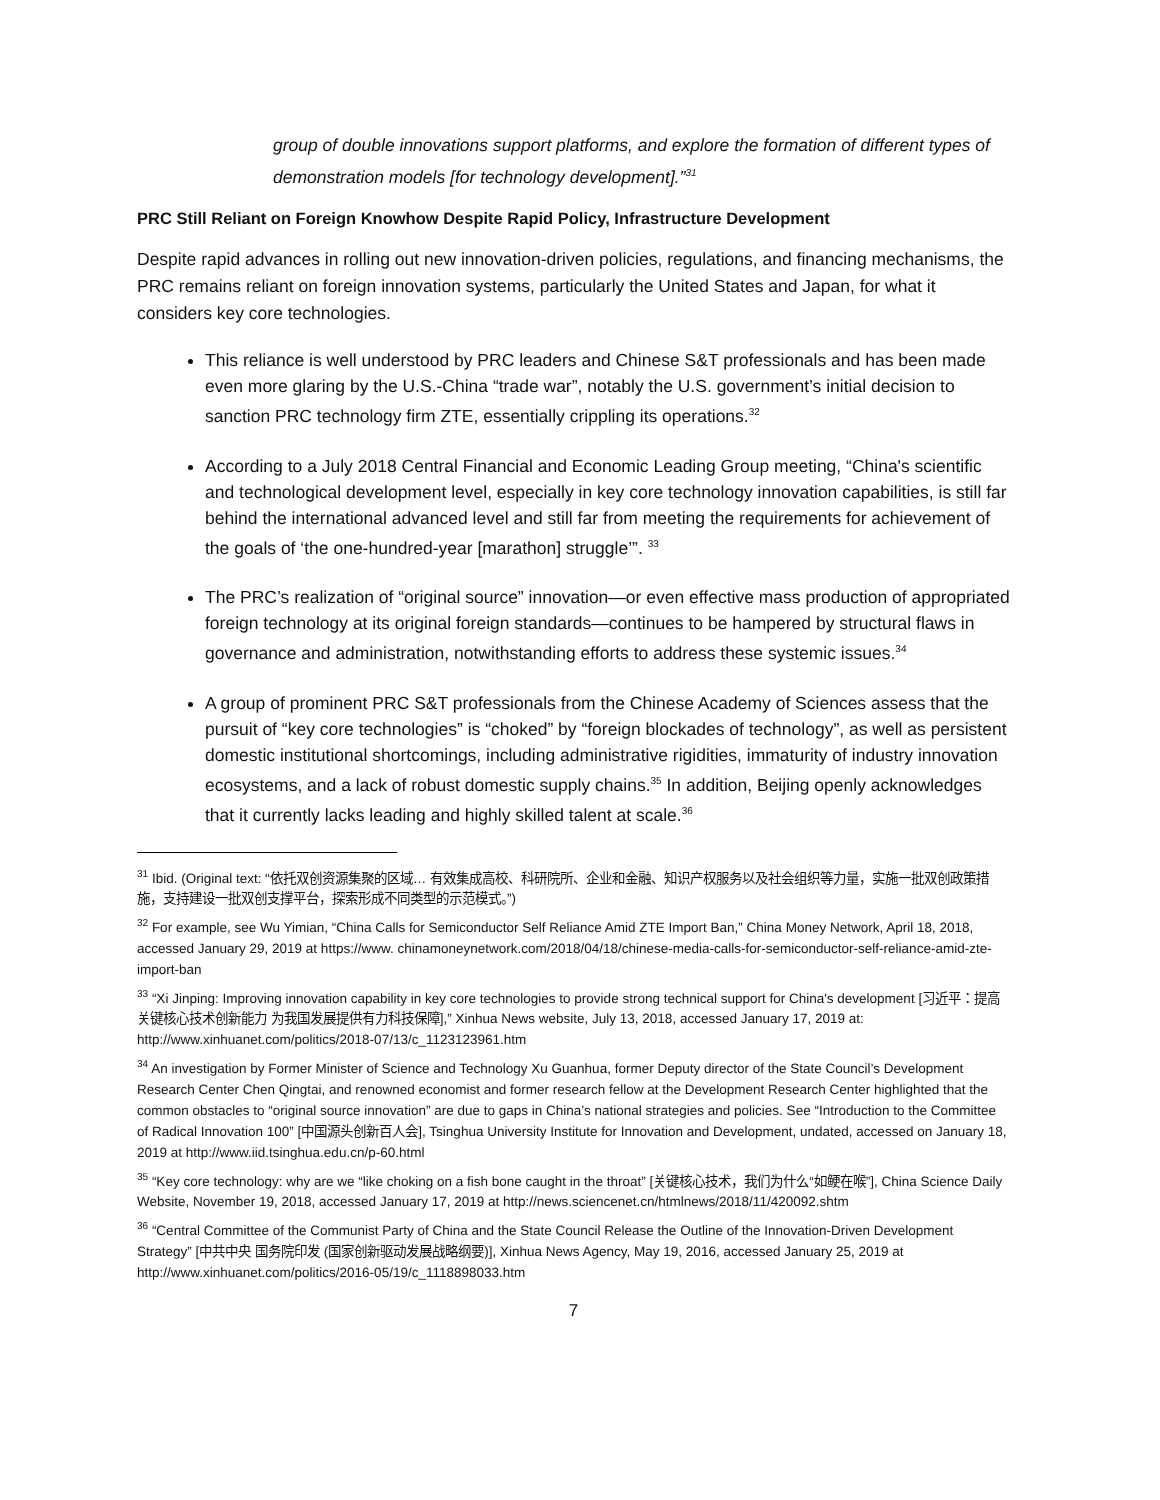group of double innovations support platforms, and explore the formation of different types of demonstration models [for technology development].”<sup>31</sup>
PRC Still Reliant on Foreign Knowhow Despite Rapid Policy, Infrastructure Development
Despite rapid advances in rolling out new innovation-driven policies, regulations, and financing mechanisms, the PRC remains reliant on foreign innovation systems, particularly the United States and Japan, for what it considers key core technologies.
This reliance is well understood by PRC leaders and Chinese S&T professionals and has been made even more glaring by the U.S.-China “trade war”, notably the U.S. government’s initial decision to sanction PRC technology firm ZTE, essentially crippling its operations.<sup>32</sup>
According to a July 2018 Central Financial and Economic Leading Group meeting, “China's scientific and technological development level, especially in key core technology innovation capabilities, is still far behind the international advanced level and still far from meeting the requirements for achievement of the goals of ‘the one-hundred-year [marathon] struggle’”. <sup>33</sup>
The PRC’s realization of “original source” innovation—or even effective mass production of appropriated foreign technology at its original foreign standards—continues to be hampered by structural flaws in governance and administration, notwithstanding efforts to address these systemic issues.<sup>34</sup>
A group of prominent PRC S&T professionals from the Chinese Academy of Sciences assess that the pursuit of “key core technologies” is “choked” by “foreign blockades of technology”, as well as persistent domestic institutional shortcomings, including administrative rigidities, immaturity of industry innovation ecosystems, and a lack of robust domestic supply chains.<sup>35</sup> In addition, Beijing openly acknowledges that it currently lacks leading and highly skilled talent at scale.<sup>36</sup>
<sup>31</sup> Ibid. (Original text: “依托双创资源集聚的区域… 有效集成高校、科研院所、企业和金融、知识产权服务以及社会组织等力量，实施一批双创政策措施，支持建设一批双创支撑平台，探索形成不同类型的示范模式。”)
<sup>32</sup> For example, see Wu Yimian, “China Calls for Semiconductor Self Reliance Amid ZTE Import Ban,” China Money Network, April 18, 2018, accessed January 29, 2019 at https://www. chinamoneynetwork.com/2018/04/18/chinese-media-calls-for-semiconductor-self-reliance-amid-zte-import-ban
<sup>33</sup> “Xi Jinping: Improving innovation capability in key core technologies to provide strong technical support for China's development [习近平：提高关键核心技术创新能力 为我国发展提供有力科技保障],” Xinhua News website, July 13, 2018, accessed January 17, 2019 at: http://www.xinhuanet.com/politics/2018-07/13/c_1123123961.htm
<sup>34</sup> An investigation by Former Minister of Science and Technology Xu Guanhua, former Deputy director of the State Council’s Development Research Center Chen Qingtai, and renowned economist and former research fellow at the Development Research Center highlighted that the common obstacles to “original source innovation” are due to gaps in China’s national strategies and policies. See “Introduction to the Committee of Radical Innovation 100” [中国源头创新百人会], Tsinghua University Institute for Innovation and Development, undated, accessed on January 18, 2019 at http://www.iid.tsinghua.edu.cn/p-60.html
<sup>35</sup> “Key core technology: why are we “like choking on a fish bone caught in the throat” [关键核心技术，我们为什么“如鲠在喉”], China Science Daily Website, November 19, 2018, accessed January 17, 2019 at http://news.sciencenet.cn/htmlnews/2018/11/420092.shtm
<sup>36</sup> “Central Committee of the Communist Party of China and the State Council Release the Outline of the Innovation-Driven Development Strategy” [中共中央 国务院印发 (国家创新驱动发展战略纲要)], Xinhua News Agency, May 19, 2016, accessed January 25, 2019 at http://www.xinhuanet.com/politics/2016-05/19/c_1118898033.htm
7